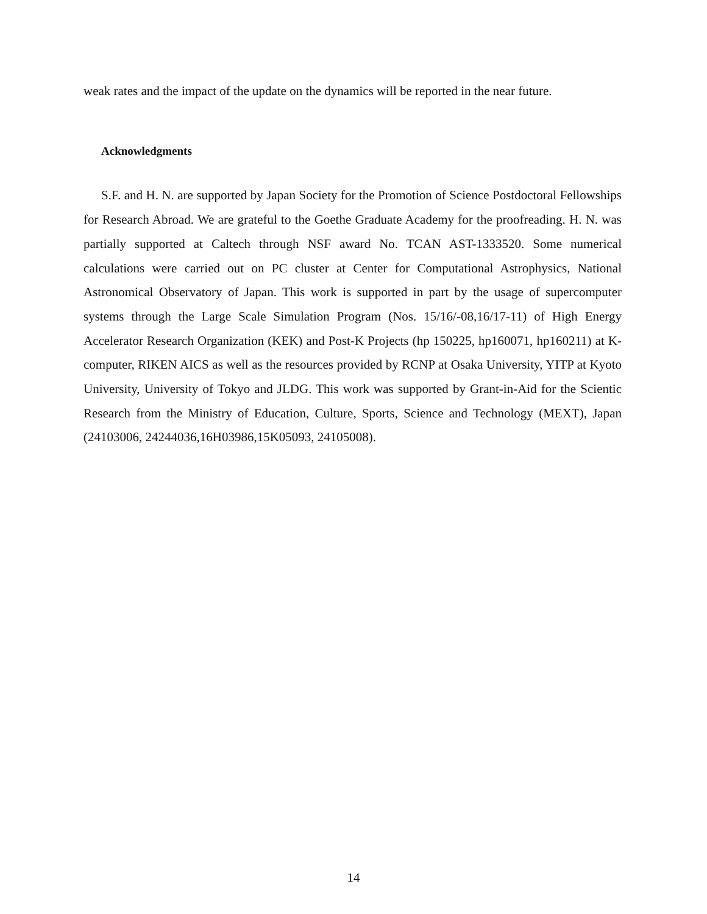weak rates and the impact of the update on the dynamics will be reported in the near future.
Acknowledgments
S.F. and H. N. are supported by Japan Society for the Promotion of Science Postdoctoral Fellowships for Research Abroad. We are grateful to the Goethe Graduate Academy for the proofreading. H. N. was partially supported at Caltech through NSF award No. TCAN AST-1333520. Some numerical calculations were carried out on PC cluster at Center for Computational Astrophysics, National Astronomical Observatory of Japan. This work is supported in part by the usage of supercomputer systems through the Large Scale Simulation Program (Nos. 15/16/-08,16/17-11) of High Energy Accelerator Research Organization (KEK) and Post-K Projects (hp 150225, hp160071, hp160211) at K-computer, RIKEN AICS as well as the resources provided by RCNP at Osaka University, YITP at Kyoto University, University of Tokyo and JLDG. This work was supported by Grant-in-Aid for the Scientic Research from the Ministry of Education, Culture, Sports, Science and Technology (MEXT), Japan (24103006, 24244036,16H03986,15K05093, 24105008).
14